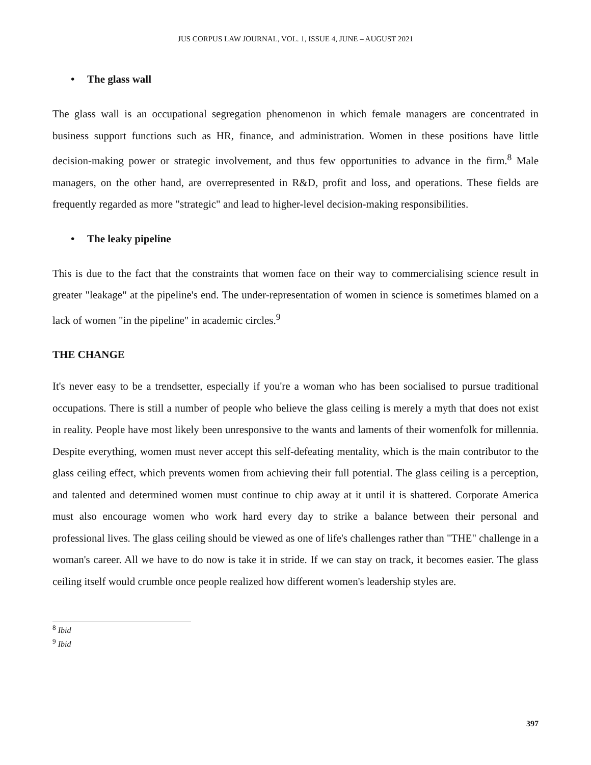JUS CORPUS LAW JOURNAL, VOL. 1, ISSUE 4, JUNE – AUGUST 2021
• The glass wall
The glass wall is an occupational segregation phenomenon in which female managers are concentrated in business support functions such as HR, finance, and administration. Women in these positions have little decision-making power or strategic involvement, and thus few opportunities to advance in the firm.<sup>8</sup> Male managers, on the other hand, are overrepresented in R&D, profit and loss, and operations. These fields are frequently regarded as more "strategic" and lead to higher-level decision-making responsibilities.
• The leaky pipeline
This is due to the fact that the constraints that women face on their way to commercialising science result in greater "leakage" at the pipeline's end. The under-representation of women in science is sometimes blamed on a lack of women "in the pipeline" in academic circles.<sup>9</sup>
THE CHANGE
It's never easy to be a trendsetter, especially if you're a woman who has been socialised to pursue traditional occupations. There is still a number of people who believe the glass ceiling is merely a myth that does not exist in reality. People have most likely been unresponsive to the wants and laments of their womenfolk for millennia. Despite everything, women must never accept this self-defeating mentality, which is the main contributor to the glass ceiling effect, which prevents women from achieving their full potential. The glass ceiling is a perception, and talented and determined women must continue to chip away at it until it is shattered. Corporate America must also encourage women who work hard every day to strike a balance between their personal and professional lives. The glass ceiling should be viewed as one of life's challenges rather than "THE" challenge in a woman's career. All we have to do now is take it in stride. If we can stay on track, it becomes easier. The glass ceiling itself would crumble once people realized how different women's leadership styles are.
<sup>8</sup> Ibid
<sup>9</sup> Ibid
397